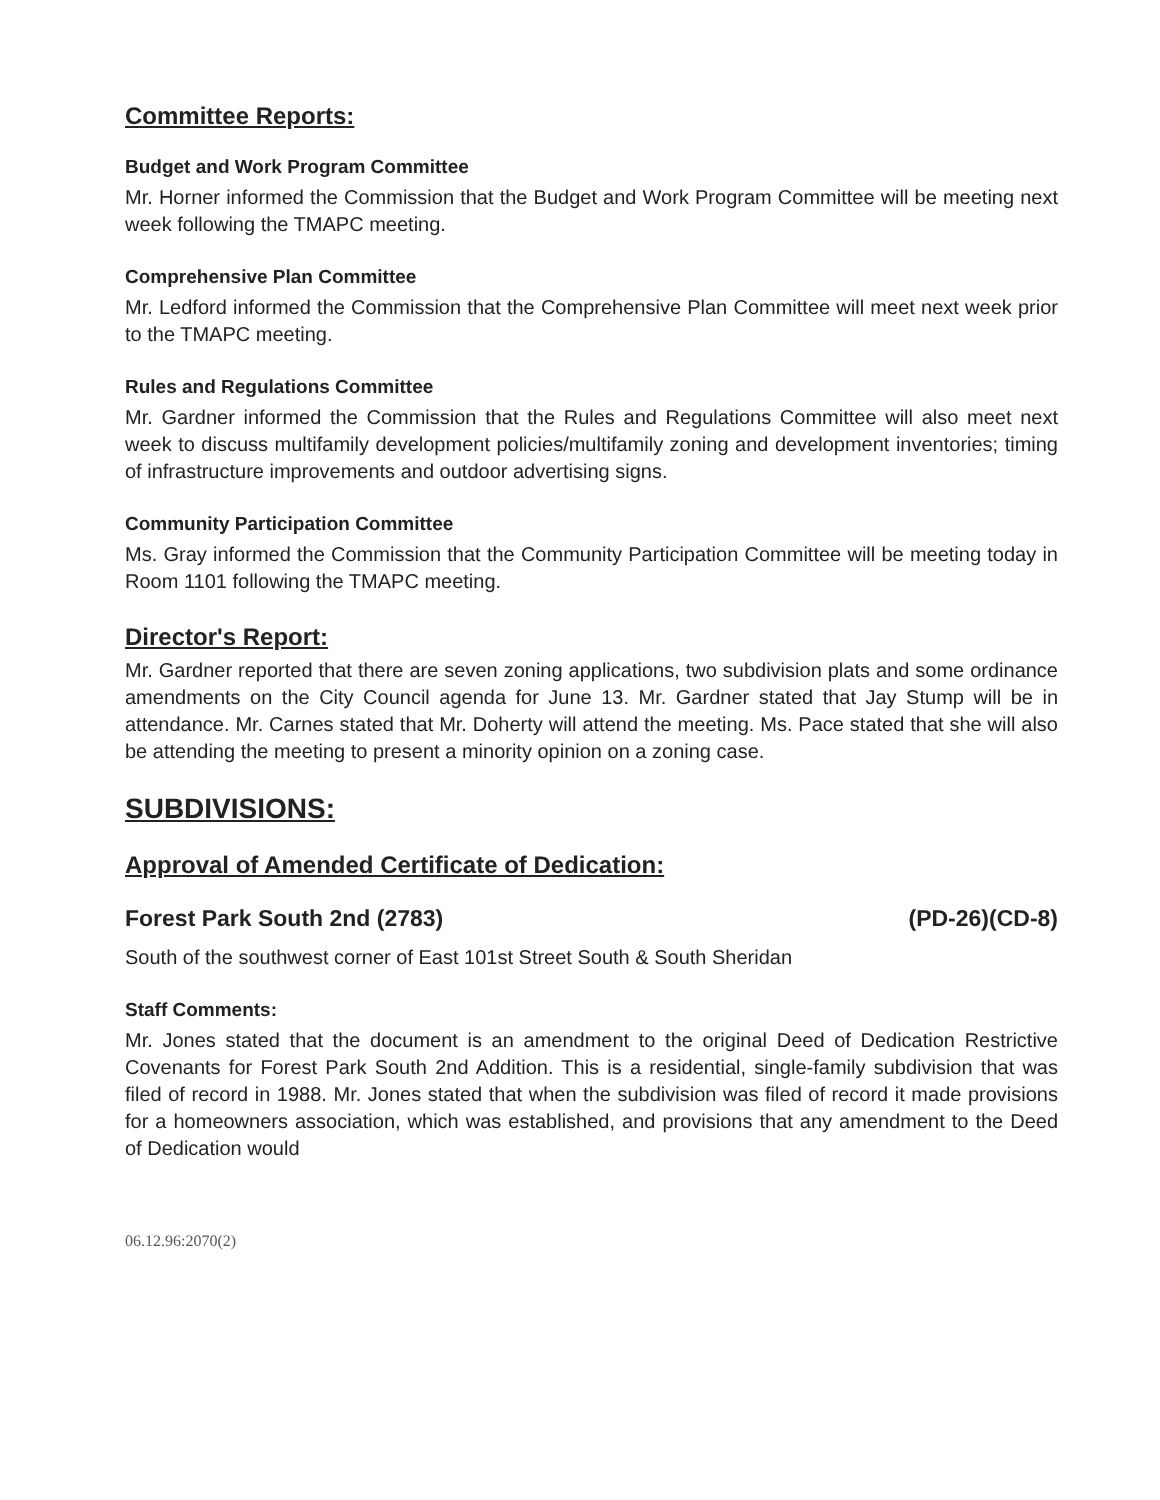Committee Reports:
Budget and Work Program Committee
Mr. Horner informed the Commission that the Budget and Work Program Committee will be meeting next week following the TMAPC meeting.
Comprehensive Plan Committee
Mr. Ledford informed the Commission that the Comprehensive Plan Committee will meet next week prior to the TMAPC meeting.
Rules and Regulations Committee
Mr. Gardner informed the Commission that the Rules and Regulations Committee will also meet next week to discuss multifamily development policies/multifamily zoning and development inventories; timing of infrastructure improvements and outdoor advertising signs.
Community Participation Committee
Ms. Gray informed the Commission that the Community Participation Committee will be meeting today in Room 1101 following the TMAPC meeting.
Director's Report:
Mr. Gardner reported that there are seven zoning applications, two subdivision plats and some ordinance amendments on the City Council agenda for June 13. Mr. Gardner stated that Jay Stump will be in attendance. Mr. Carnes stated that Mr. Doherty will attend the meeting. Ms. Pace stated that she will also be attending the meeting to present a minority opinion on a zoning case.
SUBDIVISIONS:
Approval of Amended Certificate of Dedication:
Forest Park South 2nd (2783) (PD-26)(CD-8)
South of the southwest corner of East 101st Street South & South Sheridan
Staff Comments:
Mr. Jones stated that the document is an amendment to the original Deed of Dedication Restrictive Covenants for Forest Park South 2nd Addition. This is a residential, single-family subdivision that was filed of record in 1988. Mr. Jones stated that when the subdivision was filed of record it made provisions for a homeowners association, which was established, and provisions that any amendment to the Deed of Dedication would
06.12.96:2070(2)